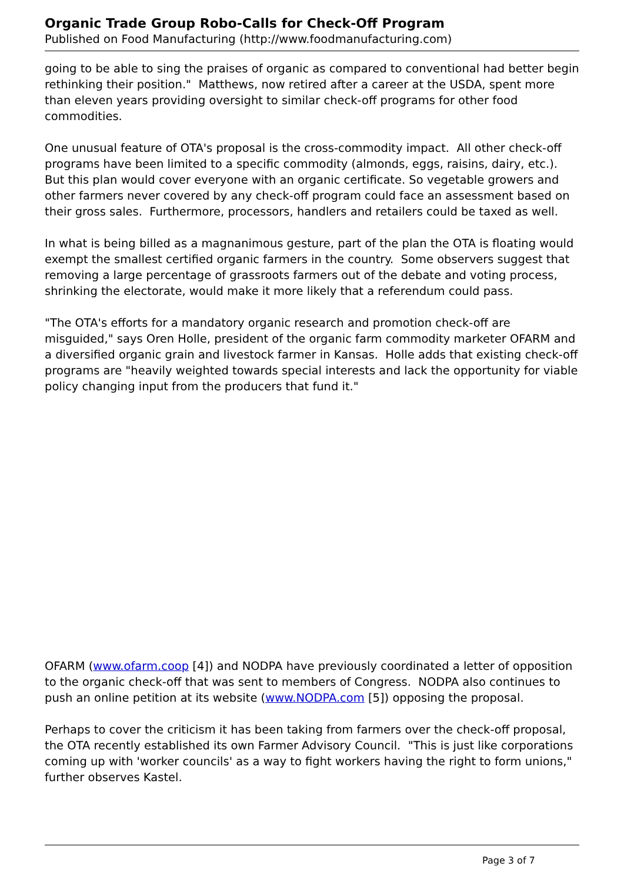Organic Trade Group Robo-Calls for Check-Off Program
Published on Food Manufacturing (http://www.foodmanufacturing.com)
going to be able to sing the praises of organic as compared to conventional had better begin rethinking their position." Matthews, now retired after a career at the USDA, spent more than eleven years providing oversight to similar check-off programs for other food commodities.
One unusual feature of OTA's proposal is the cross-commodity impact. All other check-off programs have been limited to a specific commodity (almonds, eggs, raisins, dairy, etc.). But this plan would cover everyone with an organic certificate. So vegetable growers and other farmers never covered by any check-off program could face an assessment based on their gross sales. Furthermore, processors, handlers and retailers could be taxed as well.
In what is being billed as a magnanimous gesture, part of the plan the OTA is floating would exempt the smallest certified organic farmers in the country. Some observers suggest that removing a large percentage of grassroots farmers out of the debate and voting process, shrinking the electorate, would make it more likely that a referendum could pass.
"The OTA's efforts for a mandatory organic research and promotion check-off are misguided," says Oren Holle, president of the organic farm commodity marketer OFARM and a diversified organic grain and livestock farmer in Kansas. Holle adds that existing check-off programs are "heavily weighted towards special interests and lack the opportunity for viable policy changing input from the producers that fund it."
OFARM (www.ofarm.coop [4]) and NODPA have previously coordinated a letter of opposition to the organic check-off that was sent to members of Congress. NODPA also continues to push an online petition at its website (www.NODPA.com [5]) opposing the proposal.
Perhaps to cover the criticism it has been taking from farmers over the check-off proposal, the OTA recently established its own Farmer Advisory Council. "This is just like corporations coming up with 'worker councils' as a way to fight workers having the right to form unions," further observes Kastel.
Page 3 of 7